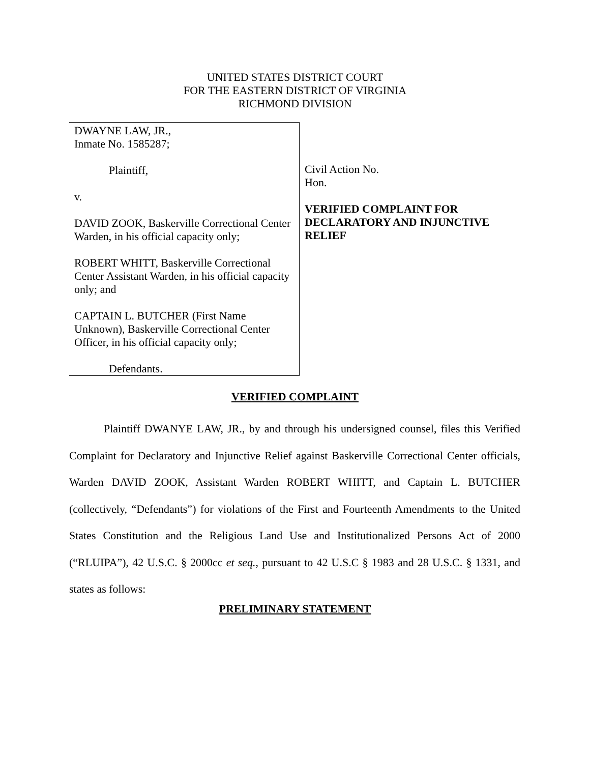UNITED STATES DISTRICT COURT
FOR THE EASTERN DISTRICT OF VIRGINIA
RICHMOND DIVISION
DWAYNE LAW, JR.,
Inmate No. 1585287;
Plaintiff,
v.
DAVID ZOOK, Baskerville Correctional Center Warden, in his official capacity only;
ROBERT WHITT, Baskerville Correctional Center Assistant Warden, in his official capacity only; and
CAPTAIN L. BUTCHER (First Name Unknown), Baskerville Correctional Center Officer, in his official capacity only;
Defendants.
Civil Action No.
Hon.
VERIFIED COMPLAINT FOR DECLARATORY AND INJUNCTIVE RELIEF
VERIFIED COMPLAINT
Plaintiff DWANYE LAW, JR., by and through his undersigned counsel, files this Verified Complaint for Declaratory and Injunctive Relief against Baskerville Correctional Center officials, Warden DAVID ZOOK, Assistant Warden ROBERT WHITT, and Captain L. BUTCHER (collectively, “Defendants”) for violations of the First and Fourteenth Amendments to the United States Constitution and the Religious Land Use and Institutionalized Persons Act of 2000 (“RLUIPA”), 42 U.S.C. § 2000cc et seq., pursuant to 42 U.S.C § 1983 and 28 U.S.C. § 1331, and states as follows:
PRELIMINARY STATEMENT